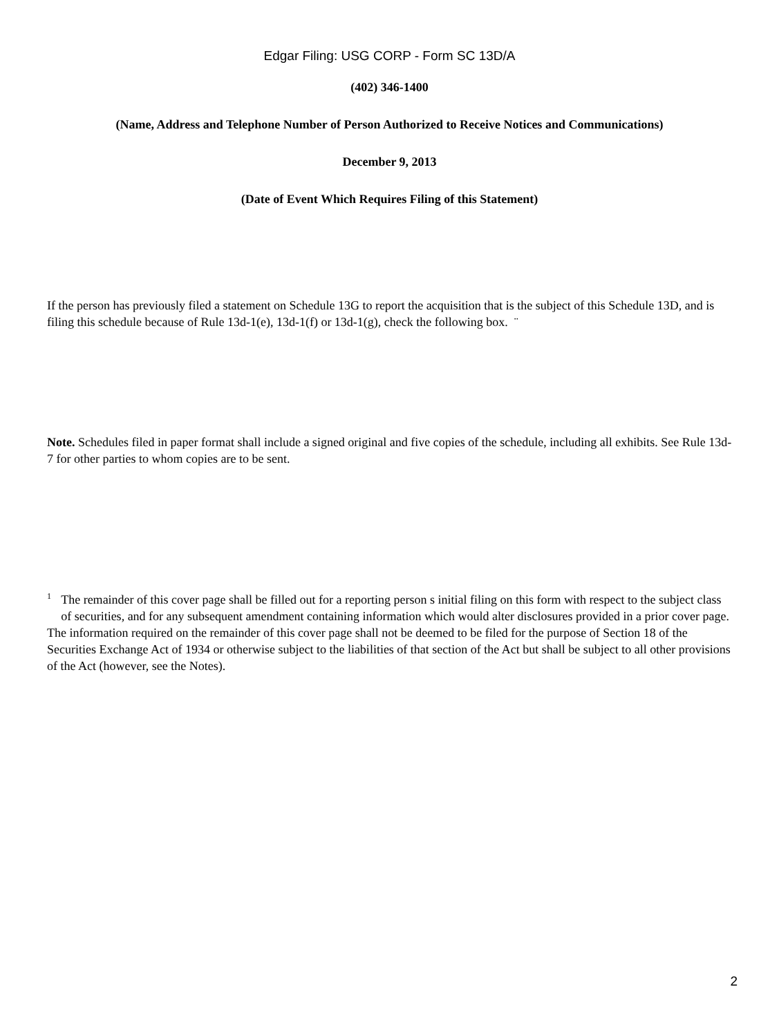Edgar Filing: USG CORP - Form SC 13D/A
(402) 346-1400
(Name, Address and Telephone Number of Person Authorized to Receive Notices and Communications)
December 9, 2013
(Date of Event Which Requires Filing of this Statement)
If the person has previously filed a statement on Schedule 13G to report the acquisition that is the subject of this Schedule 13D, and is filing this schedule because of Rule 13d-1(e), 13d-1(f) or 13d-1(g), check the following box. ¨
Note. Schedules filed in paper format shall include a signed original and five copies of the schedule, including all exhibits. See Rule 13d-7 for other parties to whom copies are to be sent.
<sup>1</sup>
The remainder of this cover page shall be filled out for a reporting person s initial filing on this form with respect to the subject class of securities, and for any subsequent amendment containing information which would alter disclosures provided in a prior cover page.
The information required on the remainder of this cover page shall not be deemed to be filed for the purpose of Section 18 of the Securities Exchange Act of 1934 or otherwise subject to the liabilities of that section of the Act but shall be subject to all other provisions of the Act (however, see the Notes).
2